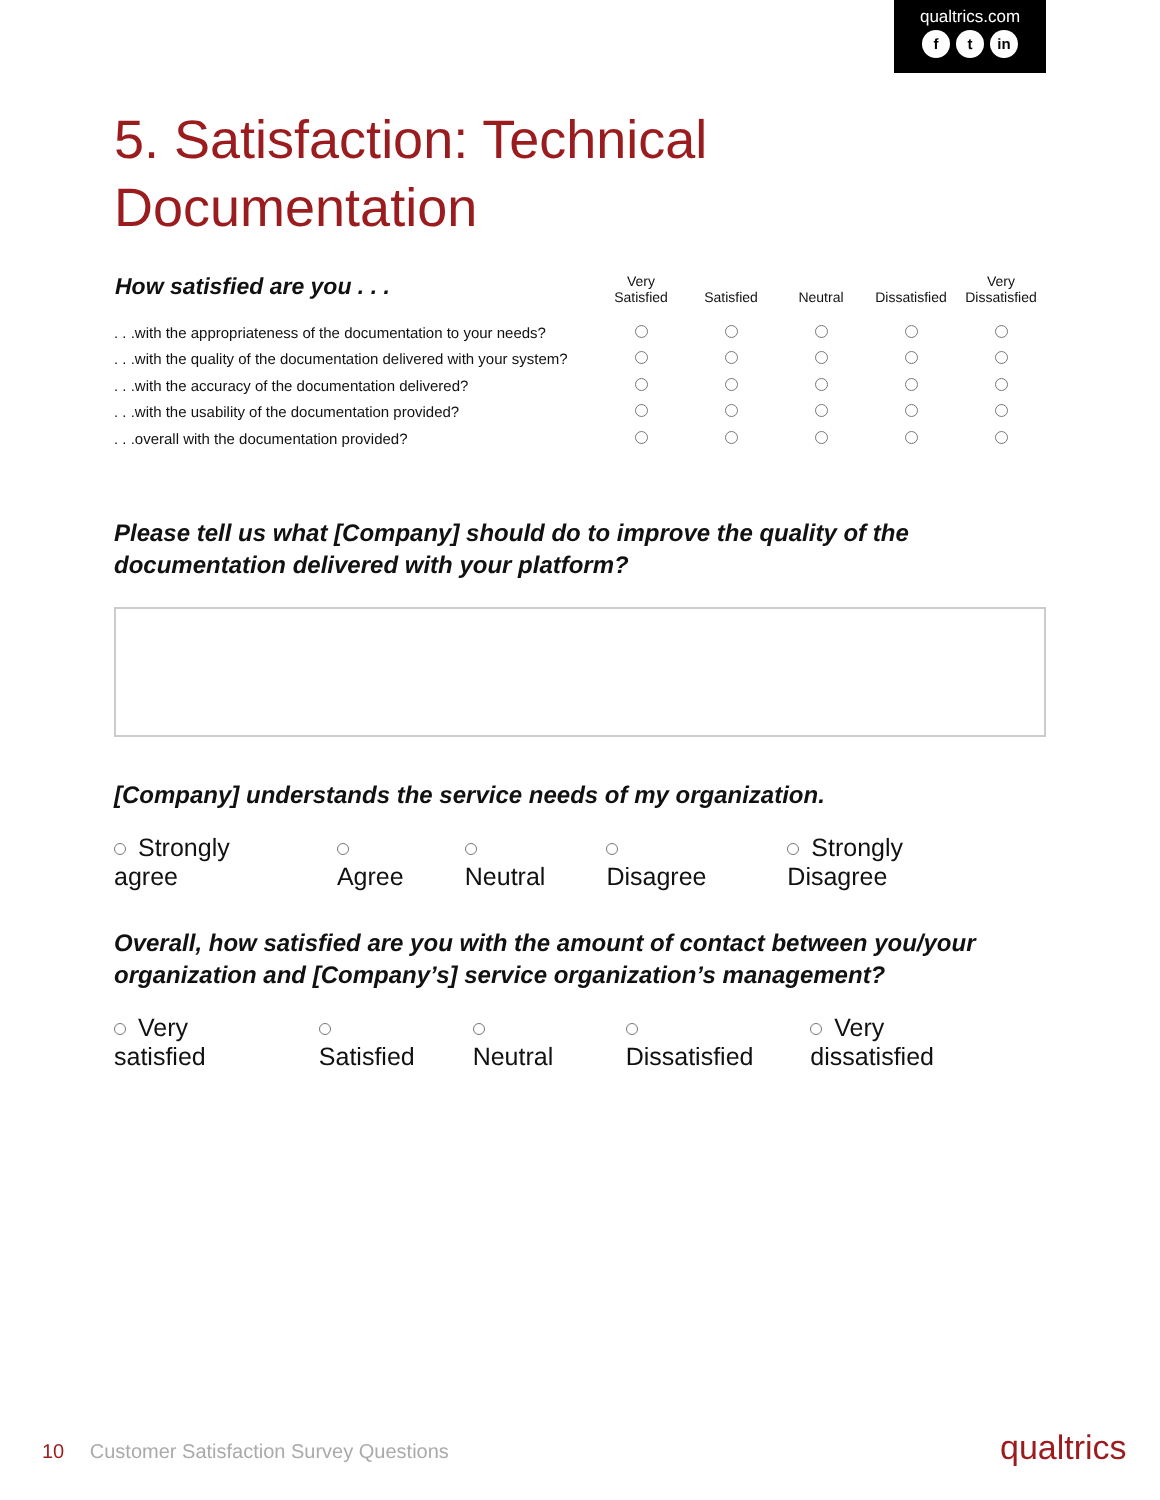qualtrics.com
ft in
5. Satisfaction: Technical
Documentation
| How satisfied are you . . . | Very Satisfied | Satisfied | Neutral | Dissatisfied | Very Dissatisfied |
| --- | --- | --- | --- | --- | --- |
| . . .with the appropriateness of the documentation to your needs? | | | | | |
| . . .with the quality of the documentation delivered with your system? | | | | | |
| . . .with the accuracy of the documentation delivered? | | | | | |
| . . .with the usability of the documentation provided? | | | | | |
| . . .overall with the documentation provided? | | | | | |
Please tell us what [Company] should do to improve the quality of the documentation delivered with your platform?
[Company] understands the service needs of my organization.
Strongly agree Agree Neutral Disagree Strongly Disagree
Overall, how satisfied are you with the amount of contact between you/your organization and [Company’s] service organization’s management?
Very satisfied Satisfied Neutral Dissatisfied Very dissatisfied
10 Customer Satisfaction Survey Questions
qualtrics